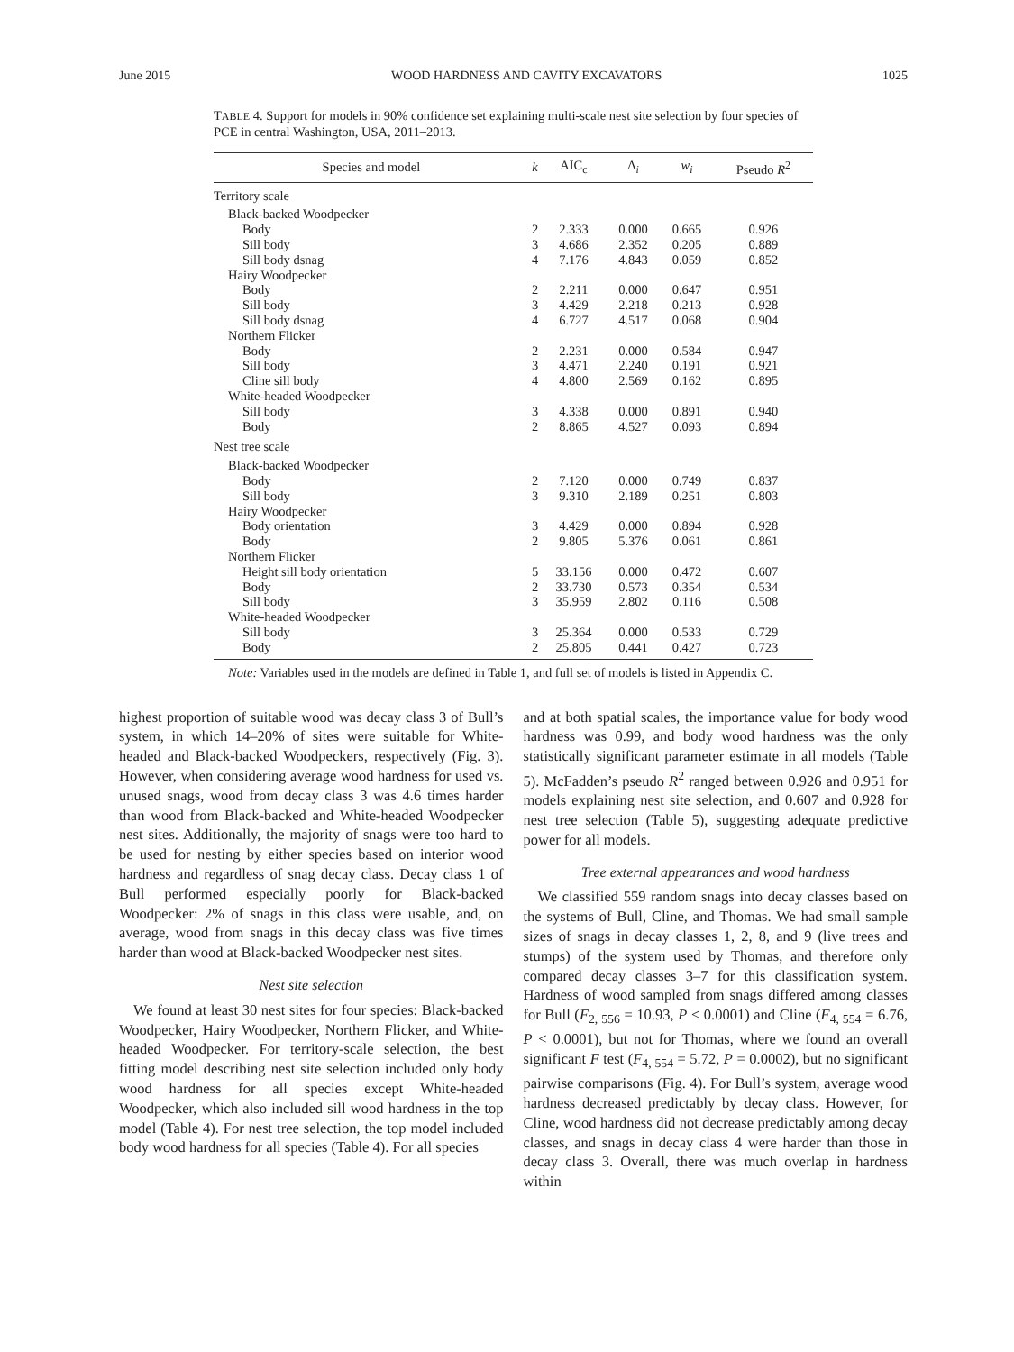June 2015 WOOD HARDNESS AND CAVITY EXCAVATORS 1025
TABLE 4. Support for models in 90% confidence set explaining multi-scale nest site selection by four species of PCE in central Washington, USA, 2011–2013.
| Species and model | k | AIC<sub>c</sub> | Δ<sub>i</sub> | w<sub>i</sub> | Pseudo R<sup>2</sup> |
| --- | --- | --- | --- | --- | --- |
| Territory scale | | | | | |
| Black-backed Woodpecker | | | | | |
| Body | 2 | 2.333 | 0.000 | 0.665 | 0.926 |
| Sill body | 3 | 4.686 | 2.352 | 0.205 | 0.889 |
| Sill body dsnag | 4 | 7.176 | 4.843 | 0.059 | 0.852 |
| Hairy Woodpecker | | | | | |
| Body | 2 | 2.211 | 0.000 | 0.647 | 0.951 |
| Sill body | 3 | 4.429 | 2.218 | 0.213 | 0.928 |
| Sill body dsnag | 4 | 6.727 | 4.517 | 0.068 | 0.904 |
| Northern Flicker | | | | | |
| Body | 2 | 2.231 | 0.000 | 0.584 | 0.947 |
| Sill body | 3 | 4.471 | 2.240 | 0.191 | 0.921 |
| Cline sill body | 4 | 4.800 | 2.569 | 0.162 | 0.895 |
| White-headed Woodpecker | | | | | |
| Sill body | 3 | 4.338 | 0.000 | 0.891 | 0.940 |
| Body | 2 | 8.865 | 4.527 | 0.093 | 0.894 |
| Nest tree scale | | | | | |
| Black-backed Woodpecker | | | | | |
| Body | 2 | 7.120 | 0.000 | 0.749 | 0.837 |
| Sill body | 3 | 9.310 | 2.189 | 0.251 | 0.803 |
| Hairy Woodpecker | | | | | |
| Body orientation | 3 | 4.429 | 0.000 | 0.894 | 0.928 |
| Body | 2 | 9.805 | 5.376 | 0.061 | 0.861 |
| Northern Flicker | | | | | |
| Height sill body orientation | 5 | 33.156 | 0.000 | 0.472 | 0.607 |
| Body | 2 | 33.730 | 0.573 | 0.354 | 0.534 |
| Sill body | 3 | 35.959 | 2.802 | 0.116 | 0.508 |
| White-headed Woodpecker | | | | | |
| Sill body | 3 | 25.364 | 0.000 | 0.533 | 0.729 |
| Body | 2 | 25.805 | 0.441 | 0.427 | 0.723 |
Note: Variables used in the models are defined in Table 1, and full set of models is listed in Appendix C.
highest proportion of suitable wood was decay class 3 of Bull’s system, in which 14–20% of sites were suitable for White-headed and Black-backed Woodpeckers, respectively (Fig. 3). However, when considering average wood hardness for used vs. unused snags, wood from decay class 3 was 4.6 times harder than wood from Black-backed and White-headed Woodpecker nest sites. Additionally, the majority of snags were too hard to be used for nesting by either species based on interior wood hardness and regardless of snag decay class. Decay class 1 of Bull performed especially poorly for Black-backed Woodpecker: 2% of snags in this class were usable, and, on average, wood from snags in this decay class was five times harder than wood at Black-backed Woodpecker nest sites.
Nest site selection
We found at least 30 nest sites for four species: Black-backed Woodpecker, Hairy Woodpecker, Northern Flicker, and White-headed Woodpecker. For territory-scale selection, the best fitting model describing nest site selection included only body wood hardness for all species except White-headed Woodpecker, which also included sill wood hardness in the top model (Table 4). For nest tree selection, the top model included body wood hardness for all species (Table 4). For all species
and at both spatial scales, the importance value for body wood hardness was 0.99, and body wood hardness was the only statistically significant parameter estimate in all models (Table 5). McFadden’s pseudo R<sup>2</sup> ranged between 0.926 and 0.951 for models explaining nest site selection, and 0.607 and 0.928 for nest tree selection (Table 5), suggesting adequate predictive power for all models.
Tree external appearances and wood hardness
We classified 559 random snags into decay classes based on the systems of Bull, Cline, and Thomas. We had small sample sizes of snags in decay classes 1, 2, 8, and 9 (live trees and stumps) of the system used by Thomas, and therefore only compared decay classes 3–7 for this classification system. Hardness of wood sampled from snags differed among classes for Bull (F<sub>2, 556</sub> = 10.93, P < 0.0001) and Cline (F<sub>4, 554</sub> = 6.76, P < 0.0001), but not for Thomas, where we found an overall significant F test (F<sub>4, 554</sub> = 5.72, P = 0.0002), but no significant pairwise comparisons (Fig. 4). For Bull’s system, average wood hardness decreased predictably by decay class. However, for Cline, wood hardness did not decrease predictably among decay classes, and snags in decay class 4 were harder than those in decay class 3. Overall, there was much overlap in hardness within